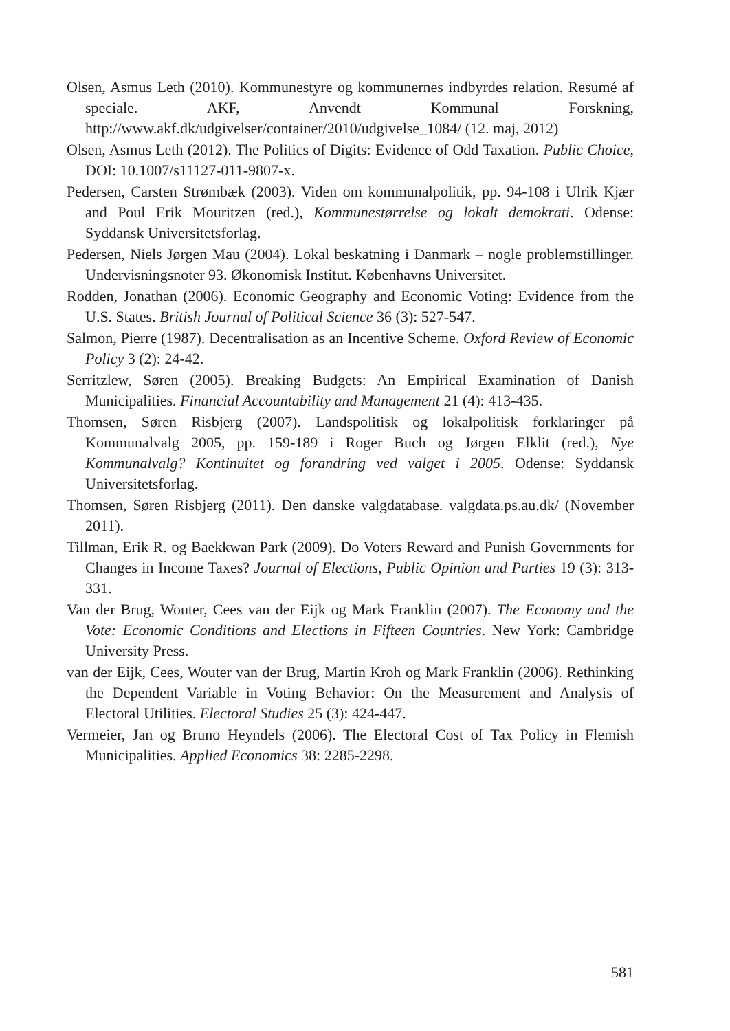Olsen, Asmus Leth (2010). Kommunestyre og kommunernes indbyrdes relation. Resumé af speciale. AKF, Anvendt Kommunal Forskning, http://www.akf.dk/udgivelser/container/2010/udgivelse_1084/ (12. maj, 2012)
Olsen, Asmus Leth (2012). The Politics of Digits: Evidence of Odd Taxation. Public Choice, DOI: 10.1007/s11127-011-9807-x.
Pedersen, Carsten Strømbæk (2003). Viden om kommunalpolitik, pp. 94-108 i Ulrik Kjær and Poul Erik Mouritzen (red.), Kommunestørrelse og lokalt demokrati. Odense: Syddansk Universitetsforlag.
Pedersen, Niels Jørgen Mau (2004). Lokal beskatning i Danmark – nogle problemstillinger. Undervisningsnoter 93. Økonomisk Institut. Københavns Universitet.
Rodden, Jonathan (2006). Economic Geography and Economic Voting: Evidence from the U.S. States. British Journal of Political Science 36 (3): 527-547.
Salmon, Pierre (1987). Decentralisation as an Incentive Scheme. Oxford Review of Economic Policy 3 (2): 24-42.
Serritzlew, Søren (2005). Breaking Budgets: An Empirical Examination of Danish Municipalities. Financial Accountability and Management 21 (4): 413-435.
Thomsen, Søren Risbjerg (2007). Landspolitisk og lokalpolitisk forklaringer på Kommunalvalg 2005, pp. 159-189 i Roger Buch og Jørgen Elklit (red.), Nye Kommunalvalg? Kontinuitet og forandring ved valget i 2005. Odense: Syddansk Universitetsforlag.
Thomsen, Søren Risbjerg (2011). Den danske valgdatabase. valgdata.ps.au.dk/ (November 2011).
Tillman, Erik R. og Baekkwan Park (2009). Do Voters Reward and Punish Governments for Changes in Income Taxes? Journal of Elections, Public Opinion and Parties 19 (3): 313-331.
Van der Brug, Wouter, Cees van der Eijk og Mark Franklin (2007). The Economy and the Vote: Economic Conditions and Elections in Fifteen Countries. New York: Cambridge University Press.
van der Eijk, Cees, Wouter van der Brug, Martin Kroh og Mark Franklin (2006). Rethinking the Dependent Variable in Voting Behavior: On the Measurement and Analysis of Electoral Utilities. Electoral Studies 25 (3): 424-447.
Vermeier, Jan og Bruno Heyndels (2006). The Electoral Cost of Tax Policy in Flemish Municipalities. Applied Economics 38: 2285-2298.
581